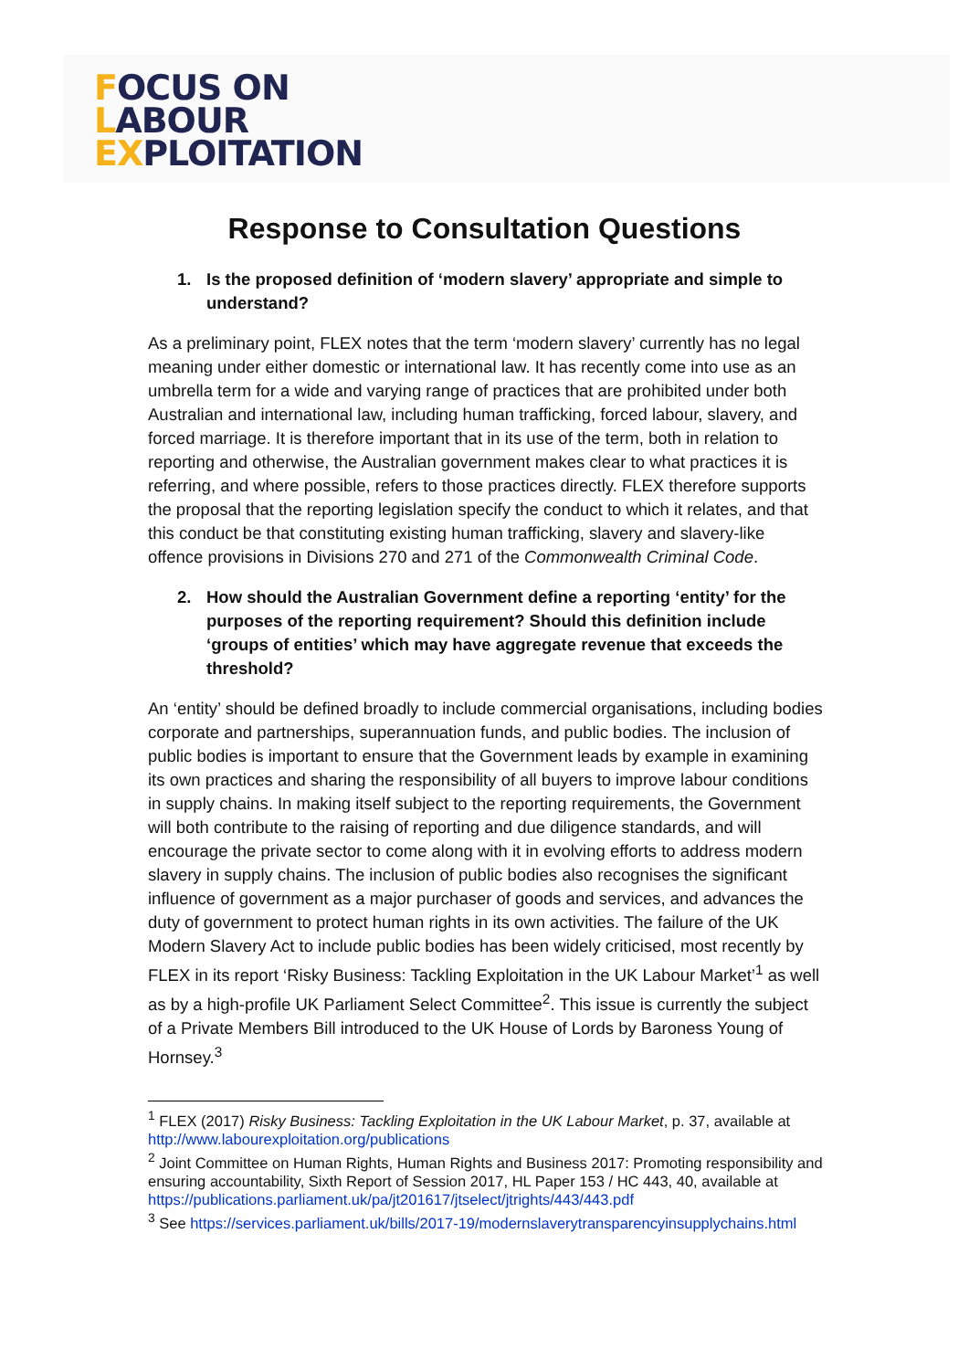FOCUS ON
LABOUR
EXPLOITATION
Response to Consultation Questions
1. Is the proposed definition of ‘modern slavery’ appropriate and simple to understand?
As a preliminary point, FLEX notes that the term ‘modern slavery’ currently has no legal meaning under either domestic or international law. It has recently come into use as an umbrella term for a wide and varying range of practices that are prohibited under both Australian and international law, including human trafficking, forced labour, slavery, and forced marriage. It is therefore important that in its use of the term, both in relation to reporting and otherwise, the Australian government makes clear to what practices it is referring, and where possible, refers to those practices directly. FLEX therefore supports the proposal that the reporting legislation specify the conduct to which it relates, and that this conduct be that constituting existing human trafficking, slavery and slavery-like offence provisions in Divisions 270 and 271 of the Commonwealth Criminal Code.
2. How should the Australian Government define a reporting ‘entity’ for the purposes of the reporting requirement? Should this definition include ‘groups of entities’ which may have aggregate revenue that exceeds the threshold?
An ‘entity’ should be defined broadly to include commercial organisations, including bodies corporate and partnerships, superannuation funds, and public bodies. The inclusion of public bodies is important to ensure that the Government leads by example in examining its own practices and sharing the responsibility of all buyers to improve labour conditions in supply chains. In making itself subject to the reporting requirements, the Government will both contribute to the raising of reporting and due diligence standards, and will encourage the private sector to come along with it in evolving efforts to address modern slavery in supply chains. The inclusion of public bodies also recognises the significant influence of government as a major purchaser of goods and services, and advances the duty of government to protect human rights in its own activities. The failure of the UK Modern Slavery Act to include public bodies has been widely criticised, most recently by FLEX in its report ‘Risky Business: Tackling Exploitation in the UK Labour Market’<sup>1</sup> as well as by a high-profile UK Parliament Select Committee<sup>2</sup>. This issue is currently the subject of a Private Members Bill introduced to the UK House of Lords by Baroness Young of Hornsey.<sup>3</sup>
<sup>1</sup> FLEX (2017) Risky Business: Tackling Exploitation in the UK Labour Market, p. 37, available at http://www.labourexploitation.org/publications
<sup>2</sup> Joint Committee on Human Rights, Human Rights and Business 2017: Promoting responsibility and ensuring accountability, Sixth Report of Session 2017, HL Paper 153 / HC 443, 40, available at https://publications.parliament.uk/pa/jt201617/jtselect/jtrights/443/443.pdf
<sup>3</sup> See https://services.parliament.uk/bills/2017-19/modernslaverytransparencyinsupplychains.html